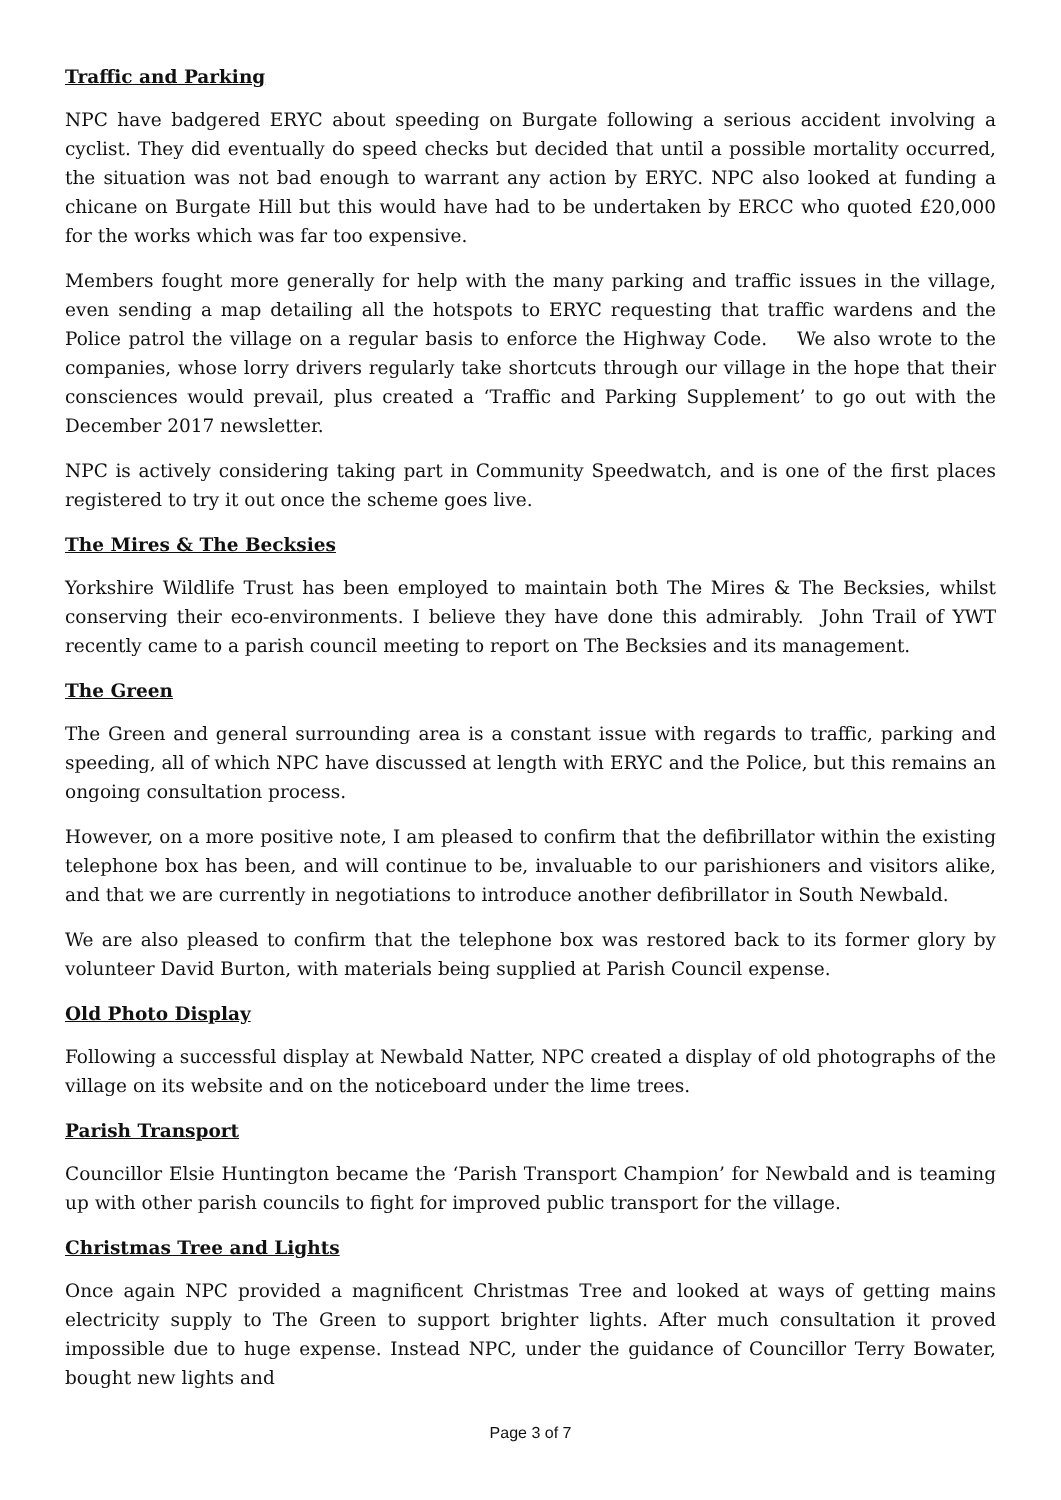Traffic and Parking
NPC have badgered ERYC about speeding on Burgate following a serious accident involving a cyclist. They did eventually do speed checks but decided that until a possible mortality occurred, the situation was not bad enough to warrant any action by ERYC. NPC also looked at funding a chicane on Burgate Hill but this would have had to be undertaken by ERCC who quoted £20,000 for the works which was far too expensive.
Members fought more generally for help with the many parking and traffic issues in the village, even sending a map detailing all the hotspots to ERYC requesting that traffic wardens and the Police patrol the village on a regular basis to enforce the Highway Code. We also wrote to the companies, whose lorry drivers regularly take shortcuts through our village in the hope that their consciences would prevail, plus created a ‘Traffic and Parking Supplement’ to go out with the December 2017 newsletter.
NPC is actively considering taking part in Community Speedwatch, and is one of the first places registered to try it out once the scheme goes live.
The Mires & The Becksies
Yorkshire Wildlife Trust has been employed to maintain both The Mires & The Becksies, whilst conserving their eco-environments. I believe they have done this admirably. John Trail of YWT recently came to a parish council meeting to report on The Becksies and its management.
The Green
The Green and general surrounding area is a constant issue with regards to traffic, parking and speeding, all of which NPC have discussed at length with ERYC and the Police, but this remains an ongoing consultation process.
However, on a more positive note, I am pleased to confirm that the defibrillator within the existing telephone box has been, and will continue to be, invaluable to our parishioners and visitors alike, and that we are currently in negotiations to introduce another defibrillator in South Newbald.
We are also pleased to confirm that the telephone box was restored back to its former glory by volunteer David Burton, with materials being supplied at Parish Council expense.
Old Photo Display
Following a successful display at Newbald Natter, NPC created a display of old photographs of the village on its website and on the noticeboard under the lime trees.
Parish Transport
Councillor Elsie Huntington became the ‘Parish Transport Champion’ for Newbald and is teaming up with other parish councils to fight for improved public transport for the village.
Christmas Tree and Lights
Once again NPC provided a magnificent Christmas Tree and looked at ways of getting mains electricity supply to The Green to support brighter lights. After much consultation it proved impossible due to huge expense. Instead NPC, under the guidance of Councillor Terry Bowater, bought new lights and
Page 3 of 7